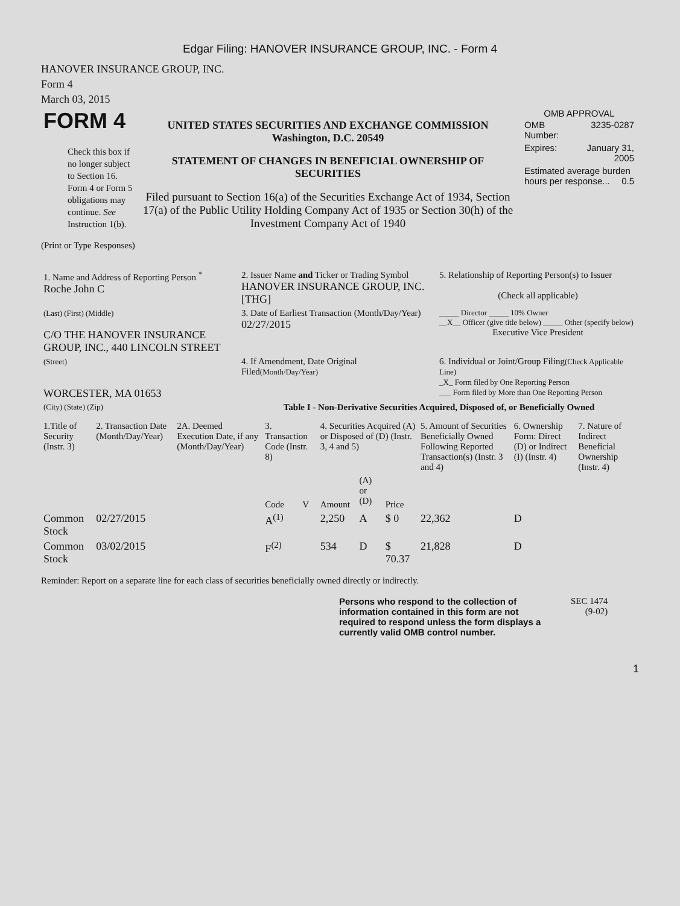Edgar Filing: HANOVER INSURANCE GROUP, INC. - Form 4
HANOVER INSURANCE GROUP, INC.
Form 4
March 03, 2015
| FORM 4 Check this box if no longer subject to Section 16. Form 4 or Form 5 obligations may continue. See Instruction 1(b). | UNITED STATES SECURITIES AND EXCHANGE COMMISSION Washington, D.C. 20549 STATEMENT OF CHANGES IN BENEFICIAL OWNERSHIP OF SECURITIES Filed pursuant to Section 16(a) of the Securities Exchange Act of 1934, Section 17(a) of the Public Utility Holding Company Act of 1935 or Section 30(h) of the Investment Company Act of 1940 | OMB APPROVAL / OMB Number: / 3235-0287 / / Expires: / January 31, 2005 / / Estimated average burden hours per response... 0.5 / / |
(Print or Type Responses)
| 1. Name and Address of Reporting Person <sup>*</sup> Roche John C | 2. Issuer Name and Ticker or Trading Symbol HANOVER INSURANCE GROUP, INC. [THG] | 5. Relationship of Reporting Person(s) to Issuer (Check all applicable) |
| (Last) (First) (Middle) C/O THE HANOVER INSURANCE GROUP, INC., 440 LINCOLN STREET | 3. Date of Earliest Transaction (Month/Day/Year) 02/27/2015 | _____ Director _____ 10% Owner __X__ Officer (give title below) _____ Other (specify below) Executive Vice President |
| (Street) WORCESTER, MA 01653 | 4. If Amendment, Date Original Filed (Month/Day/Year) | 6. Individual or Joint/Group Filing (Check Applicable Line) _X_ Form filed by One Reporting Person ___ Form filed by More than One Reporting Person |
| (City) (State) (Zip) | Table I - Non-Derivative Securities Acquired, Disposed of, or Beneficially Owned | |
| 1.Title of Security (Instr. 3) | 2. Transaction Date (Month/Day/Year) | 2A. Deemed Execution Date, if any (Month/Day/Year) | 3. Transaction Code (Instr. 8) | | 4. Securities Acquired (A) or Disposed of (D) (Instr. 3, 4 and 5) | | | 5. Amount of Securities Beneficially Owned Following Reported Transaction(s) (Instr. 3 and 4) | 6. Ownership Form: Direct (D) or Indirect (I) (Instr. 4) | 7. Nature of Indirect Beneficial Ownership (Instr. 4) |
| --- | --- | --- | --- | --- | --- | --- | --- | --- | --- | --- |
| | | | Code | V | Amount | (A) or (D) | Price | | | |
| Common Stock | 02/27/2015 | | A<sup>(1)</sup> | | 2,250 | A | $ 0 | 22,362 | D | |
| Common Stock | 03/02/2015 | | F<sup>(2)</sup> | | 534 | D | $ 70.37 | 21,828 | D | |
Reminder: Report on a separate line for each class of securities beneficially owned directly or indirectly.
| Persons who respond to the collection of information contained in this form are not required to respond unless the form displays a currently valid OMB control number. | SEC 1474 (9-02) |
1